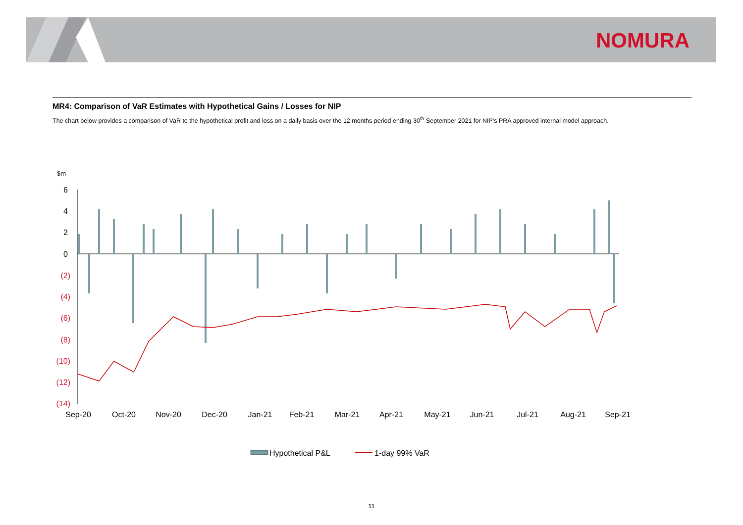NOMURA
MR4: Comparison of VaR Estimates with Hypothetical Gains / Losses for NIP
The chart below provides a comparison of VaR to the hypothetical profit and loss on a daily basis over the 12 months period ending 30<sup>th</sup> September 2021 for NIP's PRA approved internal model approach.
$m
6
4
2
0
(2)
(4)
(6)
(8)
(10)
(12)
(14)
Sep-20
Oct-20
Nov-20
Dec-20
Jan-21
Feb-21
Mar-21
Apr-21
May-21
Jun-21
Jul-21
Aug-21
Sep-21
Hypothetical P&L
1-day 99% VaR
11